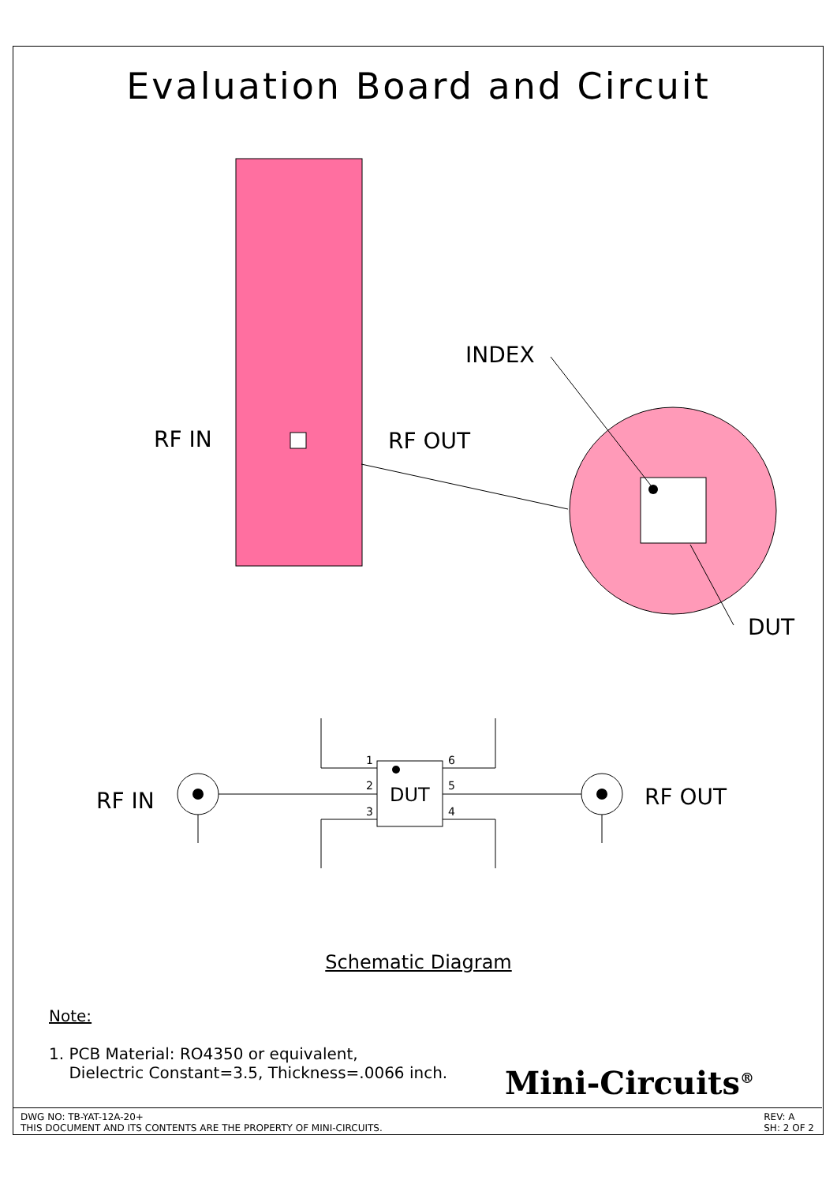Evaluation Board and Circuit
RF IN RF OUT
INDEX
DUT
RF IN RF OUT
DUT
1
2
3
6
5
4
Schematic Diagram
Note:
1. PCB Material: RO4350 or equivalent,
Dielectric Constant=3.5, Thickness=.0066 inch.
Mini-Circuits<sup>®</sup>
DWG NO: TB-YAT-12A-20+
THIS DOCUMENT AND ITS CONTENTS ARE THE PROPERTY OF MINI-CIRCUITS.
REV: A
SH: 2 OF 2